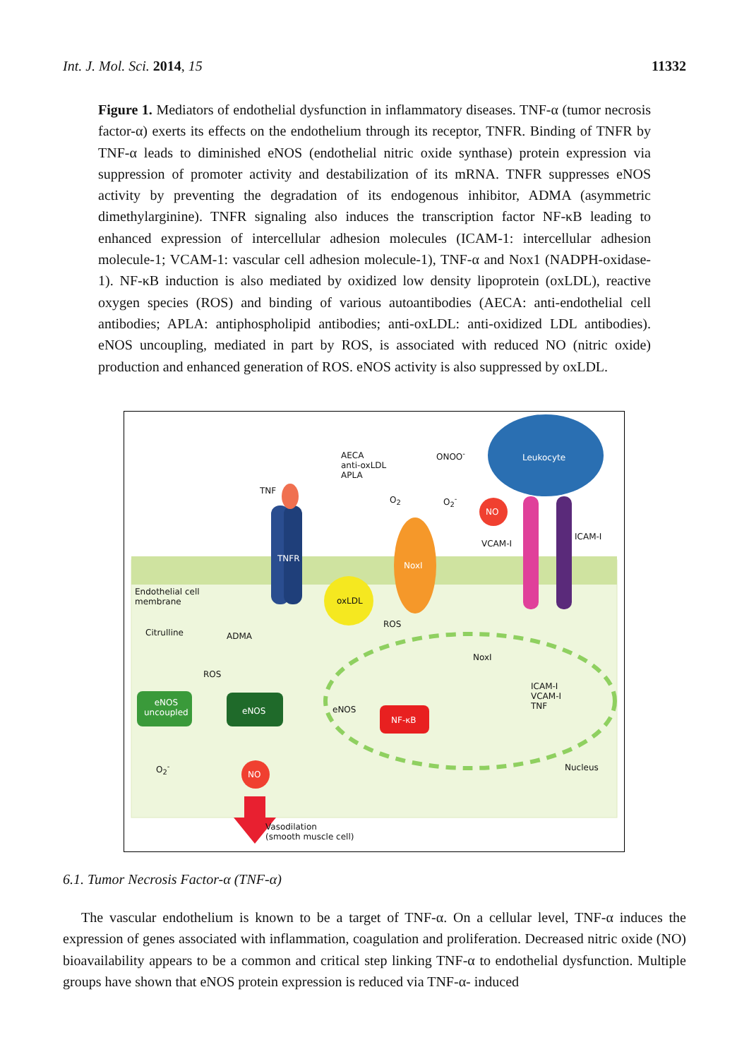Int. J. Mol. Sci. 2014, 15 11332
Figure 1. Mediators of endothelial dysfunction in inflammatory diseases. TNF-α (tumor necrosis factor-α) exerts its effects on the endothelium through its receptor, TNFR. Binding of TNFR by TNF-α leads to diminished eNOS (endothelial nitric oxide synthase) protein expression via suppression of promoter activity and destabilization of its mRNA. TNFR suppresses eNOS activity by preventing the degradation of its endogenous inhibitor, ADMA (asymmetric dimethylarginine). TNFR signaling also induces the transcription factor NF-κB leading to enhanced expression of intercellular adhesion molecules (ICAM-1: intercellular adhesion molecule-1; VCAM-1: vascular cell adhesion molecule-1), TNF-α and Nox1 (NADPH-oxidase-1). NF-κB induction is also mediated by oxidized low density lipoprotein (oxLDL), reactive oxygen species (ROS) and binding of various autoantibodies (AECA: anti-endothelial cell antibodies; APLA: antiphospholipid antibodies; anti-oxLDL: anti-oxidized LDL antibodies). eNOS uncoupling, mediated in part by ROS, is associated with reduced NO (nitric oxide) production and enhanced generation of ROS. eNOS activity is also suppressed by oxLDL.
AECA
anti-oxLDL
APLA
ONOO<sup>-</sup> Leukocyte
TNF
O<sub>2</sub> O<sub>2</sub><sup>-</sup>
NO
ICAM-I
VCAM-I
TNFR
NoxI
Endothelial cell
membrane
oxLDL
ROS
Citrulline ADMA
NoxI
ROS
ICAM-I
VCAM-I
TNF
eNOS
uncoupled
eNOS eNOS
NF-κB
O<sub>2</sub><sup>-</sup>
NO
Nucleus
Vasodilation
(smooth muscle cell)
6.1. Tumor Necrosis Factor-α (TNF-α)
The vascular endothelium is known to be a target of TNF-α. On a cellular level, TNF-α induces the expression of genes associated with inflammation, coagulation and proliferation. Decreased nitric oxide (NO) bioavailability appears to be a common and critical step linking TNF-α to endothelial dysfunction. Multiple groups have shown that eNOS protein expression is reduced via TNF-α- induced